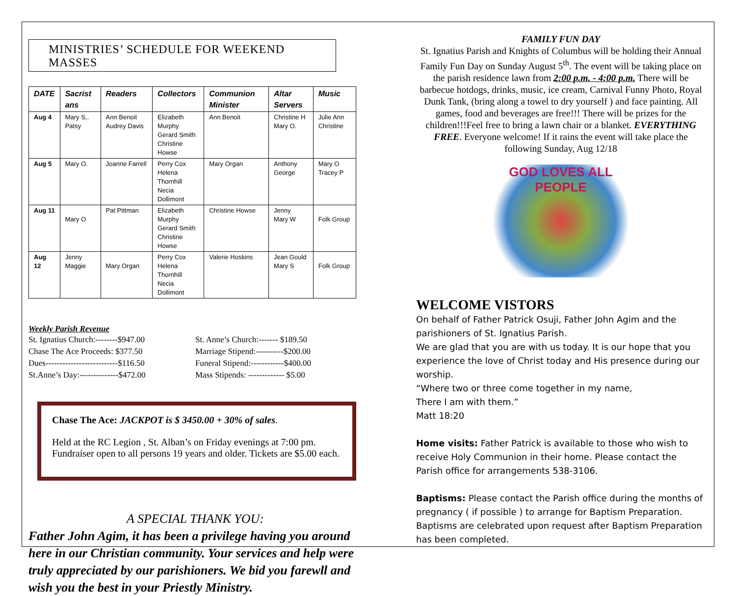MINISTRIES’ SCHEDULE FOR WEEKEND MASSES
| DATE | Sacrist ans | Readers | Collectors | Communion Minister | Altar Servers | Music |
| --- | --- | --- | --- | --- | --- | --- |
| Aug 4 | Mary S,. Patsy | Ann Benoit Audrey Davis | Elizabeth Murphy Gerard Smith Christine Howse | Ann Benoit | Christine H Mary O. | Julie Ann Christine |
| Aug 5 | Mary O. | Joanne Farrell | Perry Cox Helena Thornhill Necia Dollimont | Mary Organ | Anthony George | Mary O Tracey P |
| Aug 11 | Mary O | Pat Pittman | Elizabeth Murphy Gerard Smith Christine Howse | Christine Howse | Jenny Mary W | Folk Group |
| Aug 12 | Jenny Maggie | Mary Organ | Perry Cox Helena Thornhill Necia Dollimont | Valerie Hoskins | Jean Gould Mary S | Folk Group |
Weekly Parish Revenue
St. Ignatius Church:--------$947.00
Chase The Ace Proceeds: $377.50
Dues--------------------------$116.50
St.Anne’s Day:--------------$472.00
St. Anne’s Church:------- $189.50
Marriage Stipend:----------$200.00
Funeral Stipend:------------$400.00
Mass Stipends: ------------- $5.00
Chase The Ace: JACKPOT is $ 3450.00 + 30% of sales.
Held at the RC Legion , St. Alban’s on Friday evenings at 7:00 pm. Fundraiser open to all persons 19 years and older. Tickets are $5.00 each.
A SPECIAL THANK YOU:
Father John Agim, it has been a privilege having you around here in our Christian community. Your services and help were truly appreciated by our parishioners. We bid you farewll and wish you the best in your Priestly Ministry.
FAMILY FUN DAY
St. Ignatius Parish and Knights of Columbus will be holding their Annual Family Fun Day on Sunday August 5<sup>th</sup>. The event will be taking place on the parish residence lawn from 2:00 p.m. - 4:00 p.m. There will be barbecue hotdogs, drinks, music, ice cream, Carnival Funny Photo, Royal Dunk Tank, (bring along a towel to dry yourself ) and face painting. All games, food and beverages are free!!! There will be prizes for the children!!!Feel free to bring a lawn chair or a blanket. EVERYTHING FREE. Everyone welcome! If it rains the event will take place the following Sunday, Aug 12/18
GOD LOVES ALL PEOPLE
WELCOME VISTORS
On behalf of Father Patrick Osuji, Father John Agim and the parishioners of St. Ignatius Parish.
We are glad that you are with us today. It is our hope that you experience the love of Christ today and His presence during our worship.
“Where two or three come together in my name,
There I am with them.”
Matt 18:20
Home visits: Father Patrick is available to those who wish to receive Holy Communion in their home. Please contact the Parish office for arrangements 538-3106.
Baptisms: Please contact the Parish office during the months of pregnancy ( if possible ) to arrange for Baptism Preparation. Baptisms are celebrated upon request after Baptism Preparation has been completed.